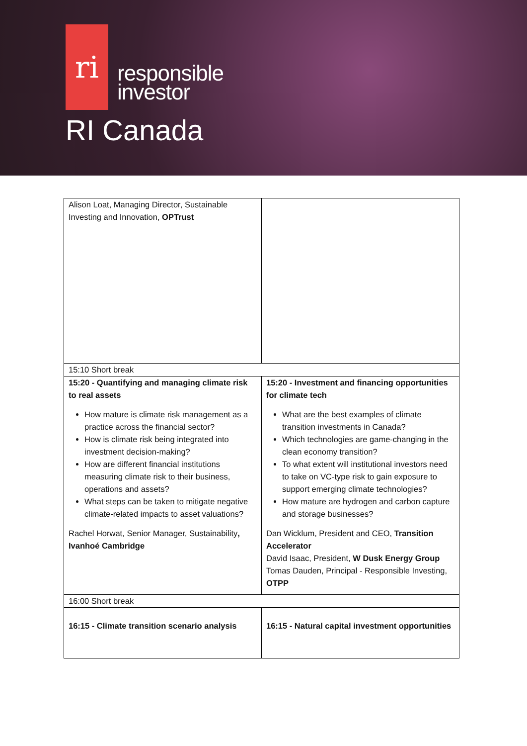ri
responsible
investor
RI Canada
| Alison Loat, Managing Director, Sustainable Investing and Innovation, OPTrust | |
| 15:10 Short break | |
| 15:20 - Quantifying and managing climate risk to real assets How mature is climate risk management as a practice across the financial sector? How is climate risk being integrated into investment decision-making? How are different financial institutions measuring climate risk to their business, operations and assets? What steps can be taken to mitigate negative climate-related impacts to asset valuations? Rachel Horwat, Senior Manager, Sustainability , Ivanhoé Cambridge | 15:20 - Investment and financing opportunities for climate tech What are the best examples of climate transition investments in Canada? Which technologies are game-changing in the clean economy transition? To what extent will institutional investors need to take on VC-type risk to gain exposure to support emerging climate technologies? How mature are hydrogen and carbon capture and storage businesses? Dan Wicklum, President and CEO, Transition Accelerator David Isaac, President, W Dusk Energy Group Tomas Dauden, Principal - Responsible Investing, OTPP |
| 16:00 Short break | |
| 16:15 - Climate transition scenario analysis | 16:15 - Natural capital investment opportunities |